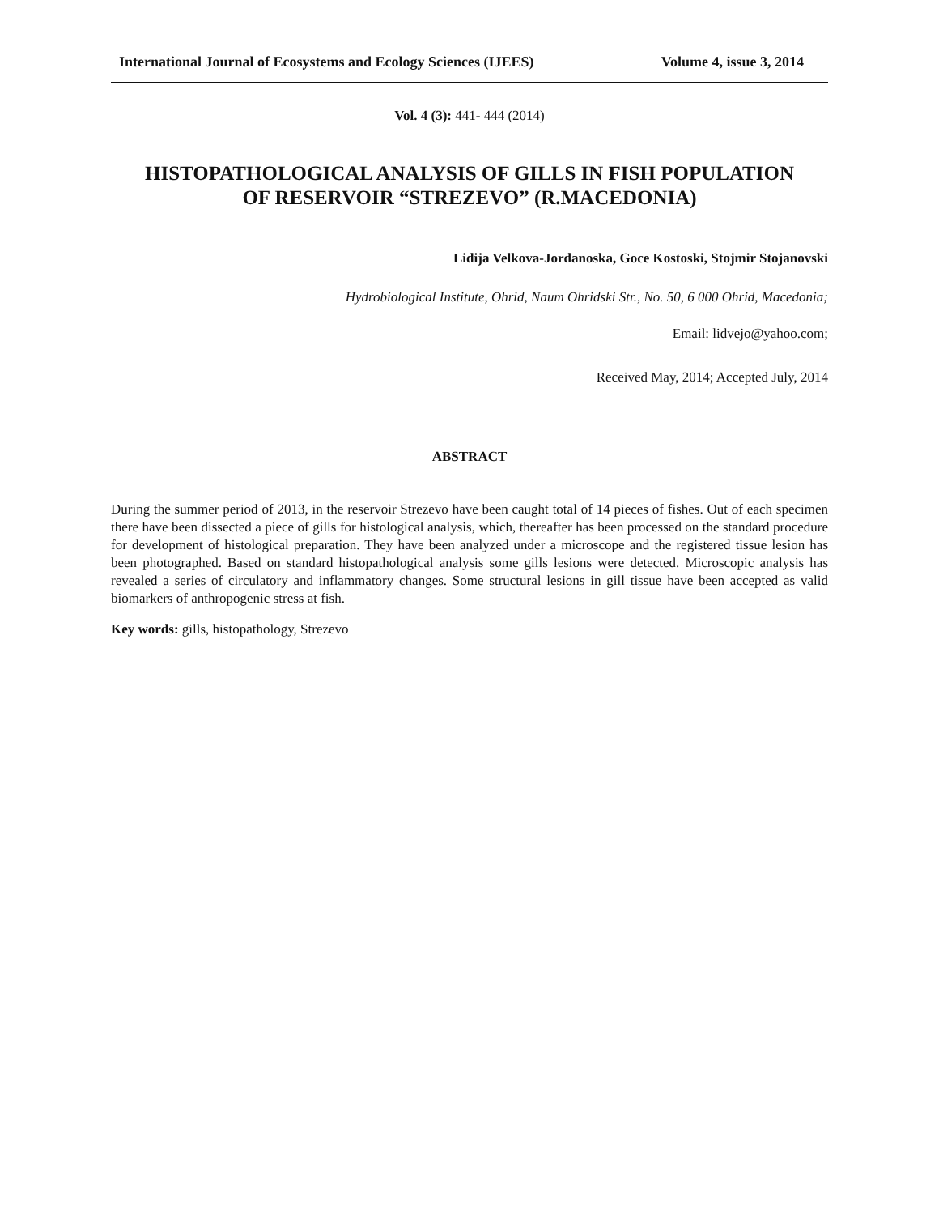International Journal of Ecosystems and Ecology Sciences (IJEES) Volume 4, issue 3, 2014
Vol. 4 (3): 441- 444 (2014)
HISTOPATHOLOGICAL ANALYSIS OF GILLS IN FISH POPULATION
OF RESERVOIR “STREZEVO” (R.MACEDONIA)
Lidija Velkova-Jordanoska, Goce Kostoski, Stojmir Stojanovski
Hydrobiological Institute, Ohrid, Naum Ohridski Str., No. 50, 6 000 Ohrid, Macedonia;
Email: lidvejo@yahoo.com;
Received May, 2014; Accepted July, 2014
ABSTRACT
During the summer period of 2013, in the reservoir Strezevo have been caught total of 14 pieces of fishes. Out of each specimen there have been dissected a piece of gills for histological analysis, which, thereafter has been processed on the standard procedure for development of histological preparation. They have been analyzed under a microscope and the registered tissue lesion has been photographed. Based on standard histopathological analysis some gills lesions were detected. Microscopic analysis has revealed a series of circulatory and inflammatory changes. Some structural lesions in gill tissue have been accepted as valid biomarkers of anthropogenic stress at fish.
Key words: gills, histopathology, Strezevo